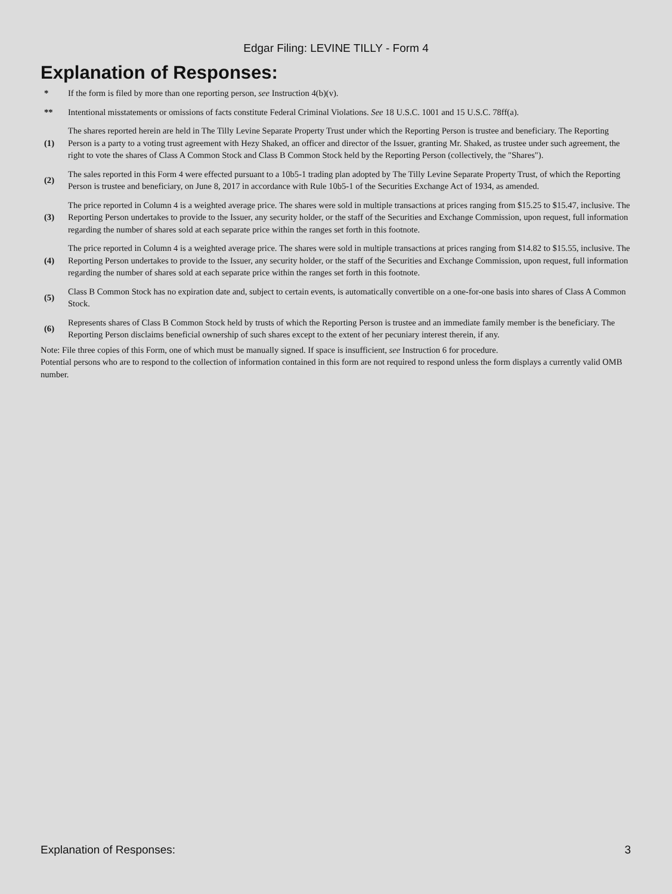Edgar Filing: LEVINE TILLY - Form 4
Explanation of Responses:
| * | If the form is filed by more than one reporting person, see Instruction 4(b)(v). |
| ** | Intentional misstatements or omissions of facts constitute Federal Criminal Violations. See 18 U.S.C. 1001 and 15 U.S.C. 78ff(a). |
| (1) | The shares reported herein are held in The Tilly Levine Separate Property Trust under which the Reporting Person is trustee and beneficiary. The Reporting Person is a party to a voting trust agreement with Hezy Shaked, an officer and director of the Issuer, granting Mr. Shaked, as trustee under such agreement, the right to vote the shares of Class A Common Stock and Class B Common Stock held by the Reporting Person (collectively, the "Shares"). |
| (2) | The sales reported in this Form 4 were effected pursuant to a 10b5-1 trading plan adopted by The Tilly Levine Separate Property Trust, of which the Reporting Person is trustee and beneficiary, on June 8, 2017 in accordance with Rule 10b5-1 of the Securities Exchange Act of 1934, as amended. |
| (3) | The price reported in Column 4 is a weighted average price. The shares were sold in multiple transactions at prices ranging from $15.25 to $15.47, inclusive. The Reporting Person undertakes to provide to the Issuer, any security holder, or the staff of the Securities and Exchange Commission, upon request, full information regarding the number of shares sold at each separate price within the ranges set forth in this footnote. |
| (4) | The price reported in Column 4 is a weighted average price. The shares were sold in multiple transactions at prices ranging from $14.82 to $15.55, inclusive. The Reporting Person undertakes to provide to the Issuer, any security holder, or the staff of the Securities and Exchange Commission, upon request, full information regarding the number of shares sold at each separate price within the ranges set forth in this footnote. |
| (5) | Class B Common Stock has no expiration date and, subject to certain events, is automatically convertible on a one-for-one basis into shares of Class A Common Stock. |
| (6) | Represents shares of Class B Common Stock held by trusts of which the Reporting Person is trustee and an immediate family member is the beneficiary. The Reporting Person disclaims beneficial ownership of such shares except to the extent of her pecuniary interest therein, if any. |
Note: File three copies of this Form, one of which must be manually signed. If space is insufficient, see Instruction 6 for procedure.
Potential persons who are to respond to the collection of information contained in this form are not required to respond unless the form displays a currently valid OMB number.
Explanation of Responses: 3